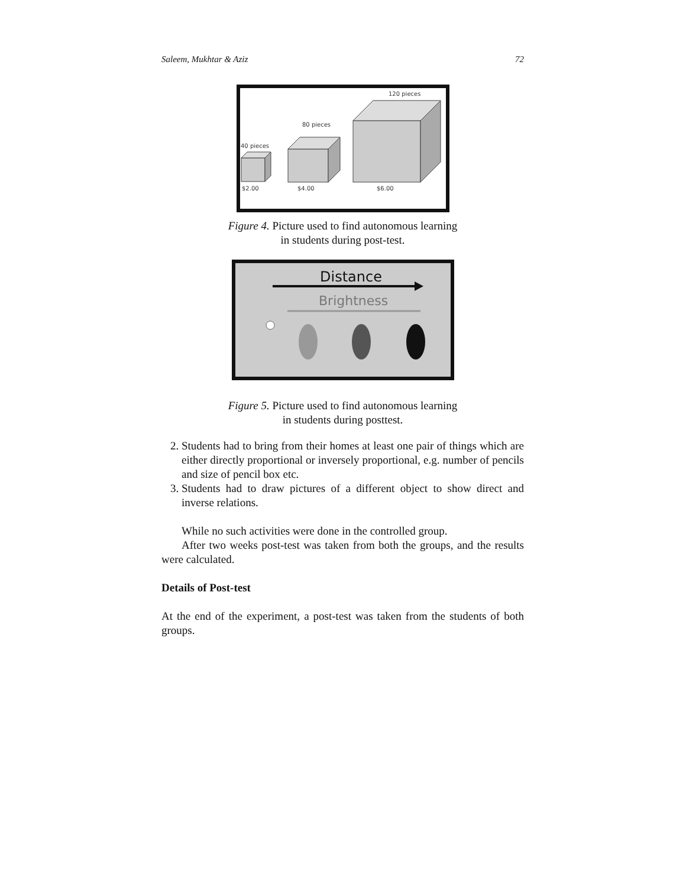Saleem, Mukhtar & Aziz 72
40 pieces
80 pieces
120 pieces
$2.00
$4.00
$6.00
Figure 4. Picture used to find autonomous learning
in students during post-test.
Distance
Brightness
Figure 5. Picture used to find autonomous learning
in students during posttest.
2. Students had to bring from their homes at least one pair of things which are either directly proportional or inversely proportional, e.g. number of pencils and size of pencil box etc.
3. Students had to draw pictures of a different object to show direct and inverse relations.
While no such activities were done in the controlled group.
After two weeks post-test was taken from both the groups, and the results were calculated.
Details of Post-test
At the end of the experiment, a post-test was taken from the students of both groups.